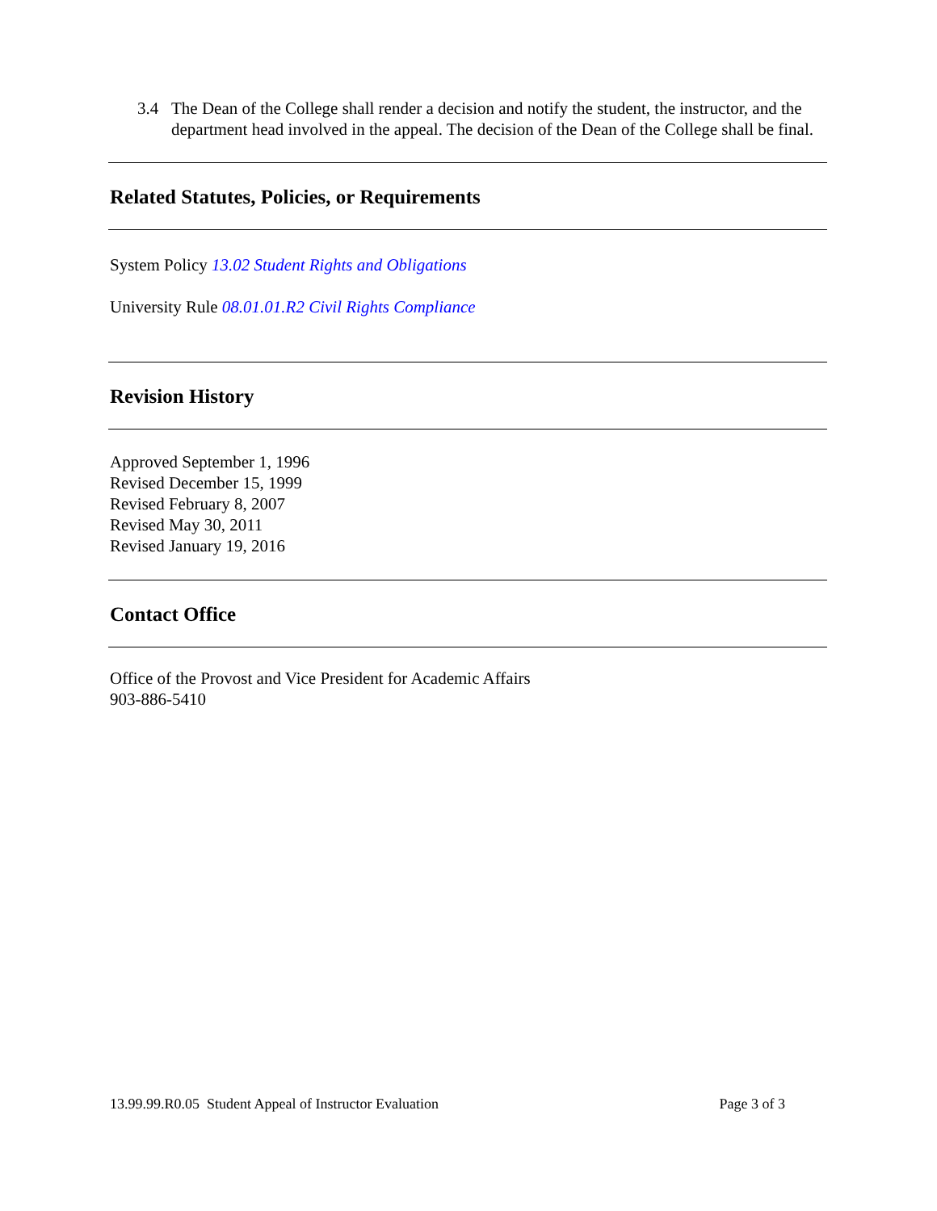3.4 The Dean of the College shall render a decision and notify the student, the instructor, and the department head involved in the appeal. The decision of the Dean of the College shall be final.
Related Statutes, Policies, or Requirements
System Policy 13.02 Student Rights and Obligations
University Rule 08.01.01.R2 Civil Rights Compliance
Revision History
Approved September 1, 1996
Revised December 15, 1999
Revised February 8, 2007
Revised May 30, 2011
Revised January 19, 2016
Contact Office
Office of the Provost and Vice President for Academic Affairs
903-886-5410
13.99.99.R0.05 Student Appeal of Instructor Evaluation Page 3 of 3